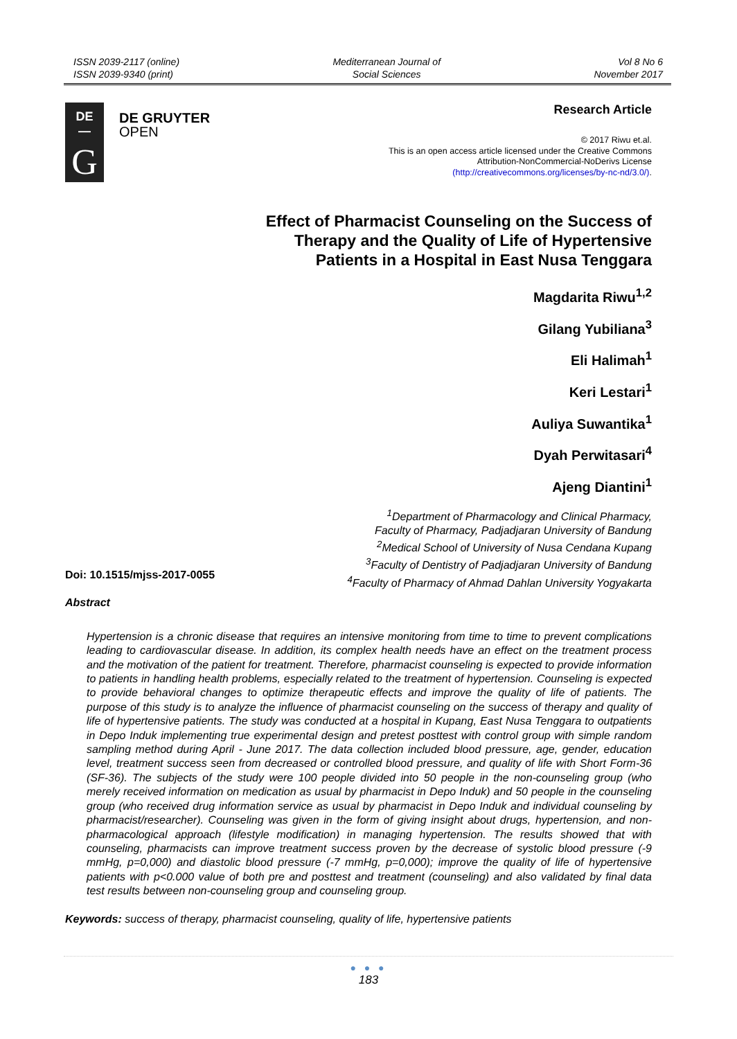ISSN 2039-2117 (online)
ISSN 2039-9340 (print)
Mediterranean Journal of
Social Sciences
Vol 8 No 6
November 2017
DE
—
G
DE GRUYTER
OPEN
Research Article
© 2017 Riwu et.al.
This is an open access article licensed under the Creative Commons
Attribution-NonCommercial-NoDerivs License
(http://creativecommons.org/licenses/by-nc-nd/3.0/).
Effect of Pharmacist Counseling on the Success of Therapy and the Quality of Life of Hypertensive Patients in a Hospital in East Nusa Tenggara
Magdarita Riwu<sup>1,2</sup>
Gilang Yubiliana<sup>3</sup>
Eli Halimah<sup>1</sup>
Keri Lestari<sup>1</sup>
Auliya Suwantika<sup>1</sup>
Dyah Perwitasari<sup>4</sup>
Ajeng Diantini<sup>1</sup>
<sup>1</sup> Department of Pharmacology and Clinical Pharmacy,
Faculty of Pharmacy, Padjadjaran University of Bandung
<sup>2</sup> Medical School of University of Nusa Cendana Kupang
<sup>3</sup> Faculty of Dentistry of Padjadjaran University of Bandung
<sup>4</sup> Faculty of Pharmacy of Ahmad Dahlan University Yogyakarta
Doi: 10.1515/mjss-2017-0055
Abstract
Hypertension is a chronic disease that requires an intensive monitoring from time to time to prevent complications leading to cardiovascular disease. In addition, its complex health needs have an effect on the treatment process and the motivation of the patient for treatment. Therefore, pharmacist counseling is expected to provide information to patients in handling health problems, especially related to the treatment of hypertension. Counseling is expected to provide behavioral changes to optimize therapeutic effects and improve the quality of life of patients. The purpose of this study is to analyze the influence of pharmacist counseling on the success of therapy and quality of life of hypertensive patients. The study was conducted at a hospital in Kupang, East Nusa Tenggara to outpatients in Depo Induk implementing true experimental design and pretest posttest with control group with simple random sampling method during April - June 2017. The data collection included blood pressure, age, gender, education level, treatment success seen from decreased or controlled blood pressure, and quality of life with Short Form-36 (SF-36). The subjects of the study were 100 people divided into 50 people in the non-counseling group (who merely received information on medication as usual by pharmacist in Depo Induk) and 50 people in the counseling group (who received drug information service as usual by pharmacist in Depo Induk and individual counseling by pharmacist/researcher). Counseling was given in the form of giving insight about drugs, hypertension, and non-pharmacological approach (lifestyle modification) in managing hypertension. The results showed that with counseling, pharmacists can improve treatment success proven by the decrease of systolic blood pressure (-9 mmHg, p=0,000) and diastolic blood pressure (-7 mmHg, p=0,000); improve the quality of life of hypertensive patients with p<0.000 value of both pre and posttest and treatment (counseling) and also validated by final data test results between non-counseling group and counseling group.
Keywords: success of therapy, pharmacist counseling, quality of life, hypertensive patients
● ● ●
183